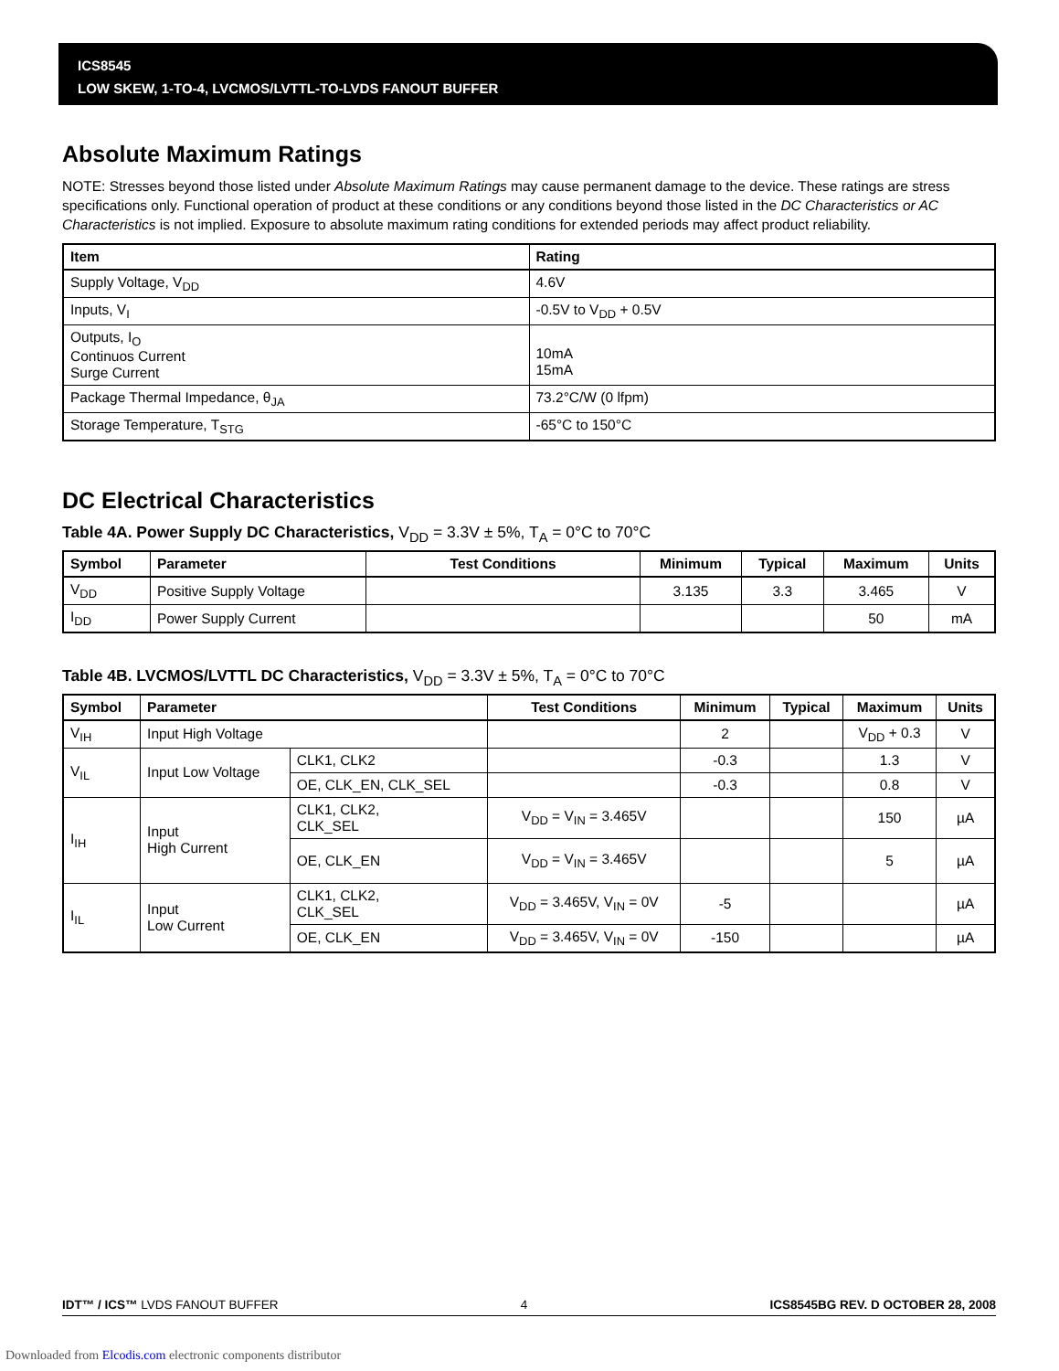ICS8545
LOW SKEW, 1-TO-4, LVCMOS/LVTTL-TO-LVDS FANOUT BUFFER
Absolute Maximum Ratings
NOTE: Stresses beyond those listed under Absolute Maximum Ratings may cause permanent damage to the device. These ratings are stress specifications only. Functional operation of product at these conditions or any conditions beyond those listed in the DC Characteristics or AC Characteristics is not implied. Exposure to absolute maximum rating conditions for extended periods may affect product reliability.
| Item | Rating |
| --- | --- |
| Supply Voltage, V<sub>DD</sub> | 4.6V |
| Inputs, V<sub>I</sub> | -0.5V to V<sub>DD</sub> + 0.5V |
| Outputs, I<sub>O</sub> Continuos Current Surge Current | 10mA 15mA |
| Package Thermal Impedance, θ<sub>JA</sub> | 73.2°C/W (0 lfpm) |
| Storage Temperature, T<sub>STG</sub> | -65°C to 150°C |
DC Electrical Characteristics
Table 4A. Power Supply DC Characteristics, V<sub>DD</sub> = 3.3V ± 5%, T<sub>A</sub> = 0°C to 70°C
| Symbol | Parameter | Test Conditions | Minimum | Typical | Maximum | Units |
| --- | --- | --- | --- | --- | --- | --- |
| V<sub>DD</sub> | Positive Supply Voltage | | 3.135 | 3.3 | 3.465 | V |
| I<sub>DD</sub> | Power Supply Current | | | | 50 | mA |
Table 4B. LVCMOS/LVTTL DC Characteristics, V<sub>DD</sub> = 3.3V ± 5%, T<sub>A</sub> = 0°C to 70°C
| Symbol | Parameter | | Test Conditions | Minimum | Typical | Maximum | Units |
| --- | --- | --- | --- | --- | --- | --- | --- |
| V<sub>IH</sub> | Input High Voltage | | | 2 | | V<sub>DD</sub> + 0.3 | V |
| V<sub>IL</sub> | Input Low Voltage | CLK1, CLK2 | | -0.3 | | 1.3 | V |
| | | OE, CLK_EN, CLK_SEL | | -0.3 | | 0.8 | V |
| I<sub>IH</sub> | Input High Current | CLK1, CLK2, CLK_SEL | V<sub>DD</sub> = V<sub>IN</sub> = 3.465V | | | 150 | µA |
| | | OE, CLK_EN | V<sub>DD</sub> = V<sub>IN</sub> = 3.465V | | | 5 | µA |
| I<sub>IL</sub> | Input Low Current | CLK1, CLK2, CLK_SEL | V<sub>DD</sub> = 3.465V, V<sub>IN</sub> = 0V | -5 | | | µA |
| | | OE, CLK_EN | V<sub>DD</sub> = 3.465V, V<sub>IN</sub> = 0V | -150 | | | µA |
IDT™ / ICS™ LVDS FANOUT BUFFER 4 ICS8545BG REV. D OCTOBER 28, 2008
Downloaded from Elcodis.com electronic components distributor